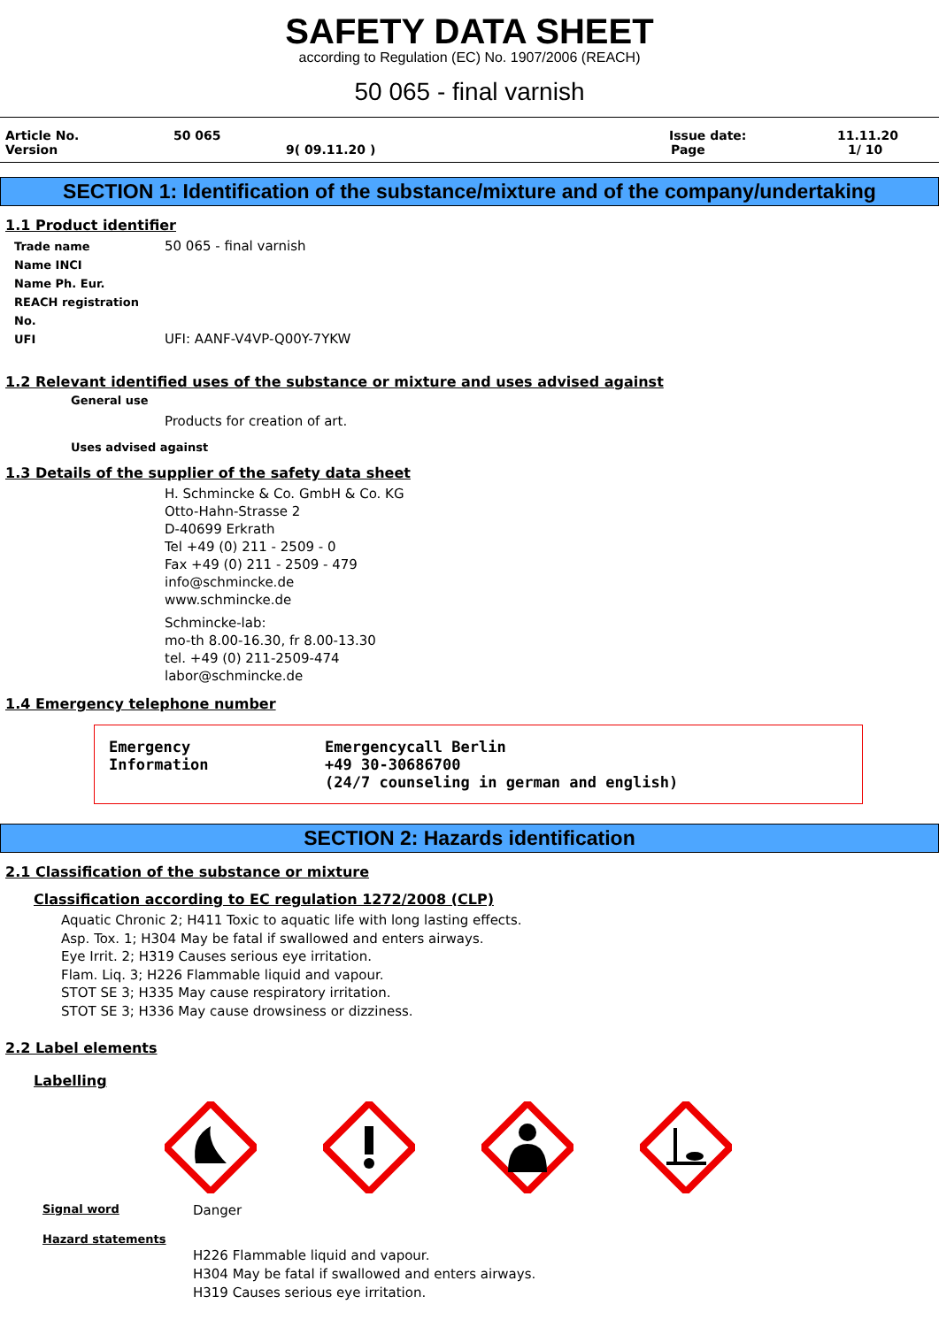SAFETY DATA SHEET
according to Regulation (EC) No. 1907/2006 (REACH)
50 065 - final varnish
Article No. 50 065 Issue date: 11.11.20
Version 9( 09.11.20 ) Page 1/ 10
SECTION 1: Identification of the substance/mixture and of the company/undertaking
1.1 Product identifier
Trade name 50 065 - final varnish
Name INCI
Name Ph. Eur.
REACH registration No.
UFI UFI: AANF-V4VP-Q00Y-7YKW
1.2 Relevant identified uses of the substance or mixture and uses advised against
General use
Products for creation of art.
Uses advised against
1.3 Details of the supplier of the safety data sheet
H. Schmincke & Co. GmbH & Co. KG
Otto-Hahn-Strasse 2
D-40699 Erkrath
Tel +49 (0) 211 - 2509 - 0
Fax +49 (0) 211 - 2509 - 479
info@schmincke.de
www.schmincke.de
Schmincke-lab:
mo-th 8.00-16.30, fr 8.00-13.30
tel. +49 (0) 211-2509-474
labor@schmincke.de
1.4 Emergency telephone number
Emergency
Information
Emergencycall Berlin
+49 30-30686700
(24/7 counseling in german and english)
SECTION 2: Hazards identification
2.1 Classification of the substance or mixture
Classification according to EC regulation 1272/2008 (CLP)
Aquatic Chronic 2; H411 Toxic to aquatic life with long lasting effects.
Asp. Tox. 1; H304 May be fatal if swallowed and enters airways.
Eye Irrit. 2; H319 Causes serious eye irritation.
Flam. Liq. 3; H226 Flammable liquid and vapour.
STOT SE 3; H335 May cause respiratory irritation.
STOT SE 3; H336 May cause drowsiness or dizziness.
2.2 Label elements
Labelling
Signal word Danger
Hazard statements
H226 Flammable liquid and vapour.
H304 May be fatal if swallowed and enters airways.
H319 Causes serious eye irritation.